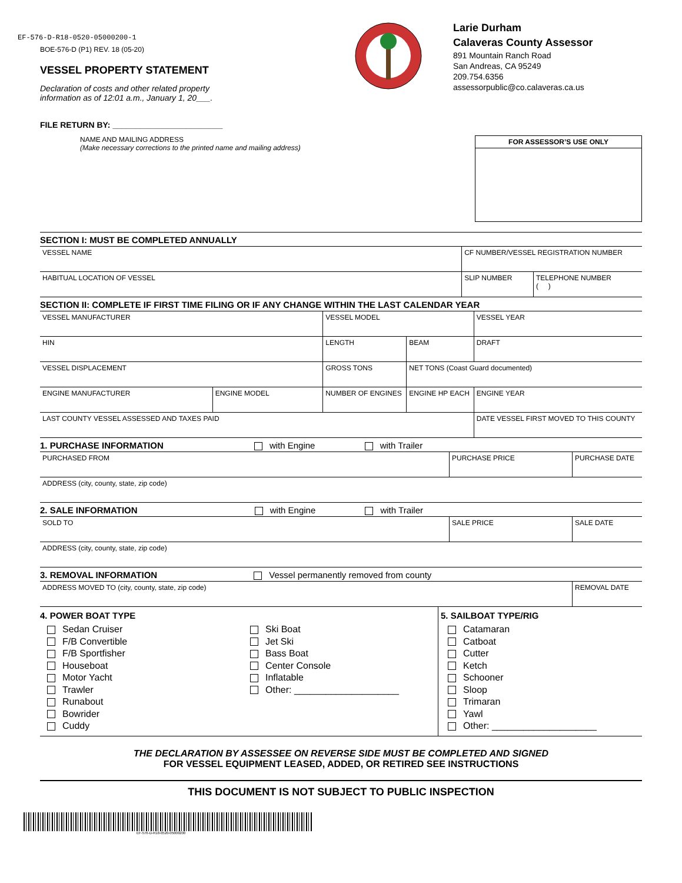EF-576-D-R18-0520-05000200-1
BOE-576-D (P1) REV. 18 (05-20)
VESSEL PROPERTY STATEMENT
Declaration of costs and other related property
information as of 12:01 a.m., January 1, 20___.
FILE RETURN BY: ________________________
Larie Durham
Calaveras County Assessor
891 Mountain Ranch Road
San Andreas, CA 95249
209.754.6356
assessorpublic@co.calaveras.ca.us
NAME AND MAILING ADDRESS
(Make necessary corrections to the printed name and mailing address)
FOR ASSESSOR’S USE ONLY
SECTION I: MUST BE COMPLETED ANNUALLY
| VESSEL NAME | CF NUMBER/VESSEL REGISTRATION NUMBER | |
| HABITUAL LOCATION OF VESSEL | SLIP NUMBER | TELEPHONE NUMBER ( ) |
SECTION II: COMPLETE IF FIRST TIME FILING OR IF ANY CHANGE WITHIN THE LAST CALENDAR YEAR
| VESSEL MANUFACTURER | | VESSEL MODEL | | VESSEL YEAR |
| HIN | | LENGTH | BEAM | DRAFT |
| VESSEL DISPLACEMENT | | GROSS TONS | NET TONS (Coast Guard documented) | |
| ENGINE MANUFACTURER | ENGINE MODEL | NUMBER OF ENGINES | ENGINE HP EACH | ENGINE YEAR |
| LAST COUNTY VESSEL ASSESSED AND TAXES PAID | | | | DATE VESSEL FIRST MOVED TO THIS COUNTY |
1. PURCHASE INFORMATION with Engine with Trailer
| PURCHASED FROM | PURCHASE PRICE | PURCHASE DATE |
| ADDRESS (city, county, state, zip code) | | |
2. SALE INFORMATION with Engine with Trailer
| SOLD TO | SALE PRICE | SALE DATE |
| ADDRESS (city, county, state, zip code) | | |
3. REMOVAL INFORMATION Vessel permanently removed from county
| ADDRESS MOVED TO (city, county, state, zip code) | REMOVAL DATE |
4. POWER BOAT TYPE
Sedan Cruiser
F/B Convertible
F/B Sportfisher
Houseboat
Motor Yacht
Trawler
Runabout
Bowrider
Cuddy
Ski Boat
Jet Ski
Bass Boat
Center Console
Inflatable
Other: ____________________
5. SAILBOAT TYPE/RIG
Catamaran
Catboat
Cutter
Ketch
Schooner
Sloop
Trimaran
Yawl
Other: ____________________
THE DECLARATION BY ASSESSEE ON REVERSE SIDE MUST BE COMPLETED AND SIGNED
FOR VESSEL EQUIPMENT LEASED, ADDED, OR RETIRED SEE INSTRUCTIONS
THIS DOCUMENT IS NOT SUBJECT TO PUBLIC INSPECTION
EF-576-D-R18-0520-05000200